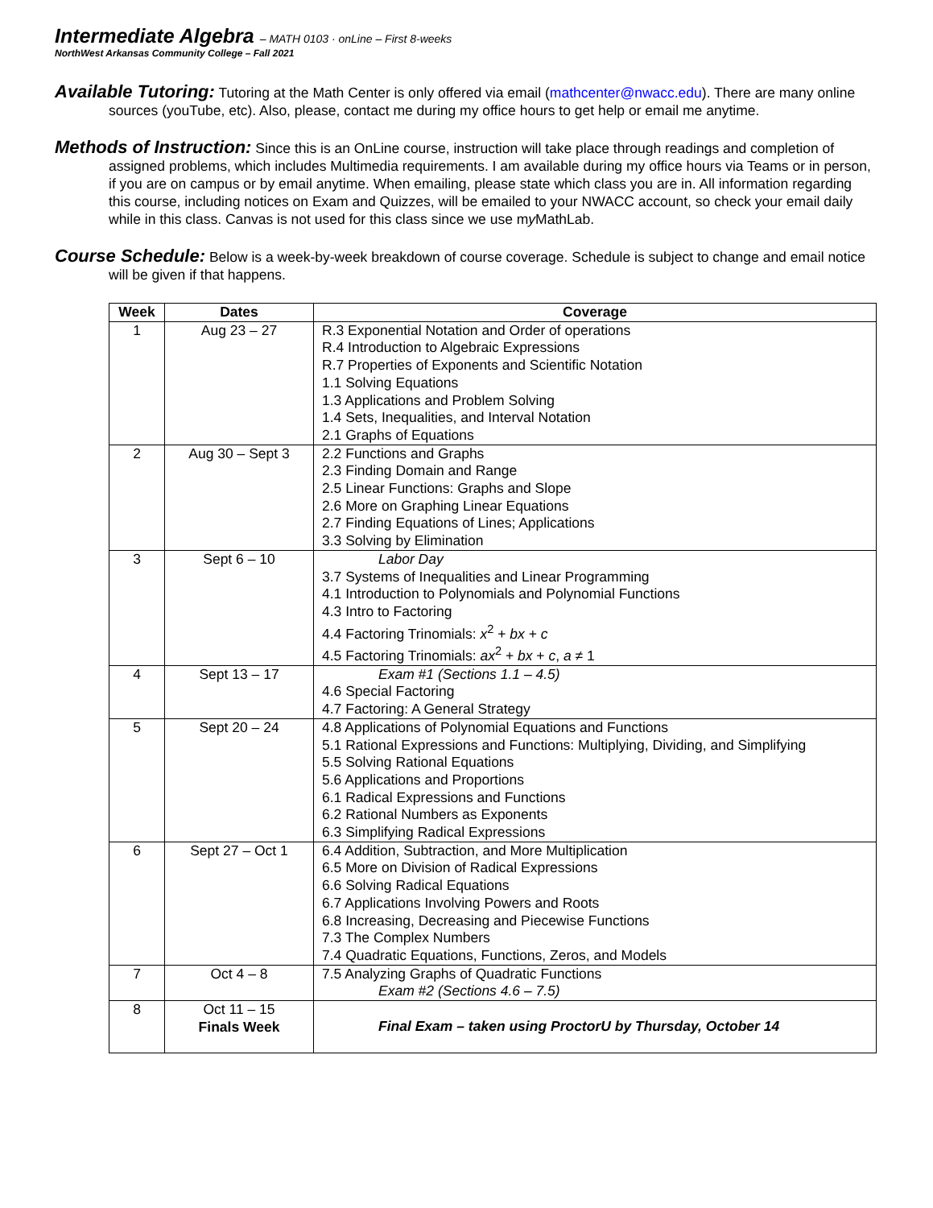Intermediate Algebra – MATH 0103 · onLine – First 8-weeks
NorthWest Arkansas Community College – Fall 2021
Available Tutoring: Tutoring at the Math Center is only offered via email (mathcenter@nwacc.edu). There are many online sources (youTube, etc). Also, please, contact me during my office hours to get help or email me anytime.
Methods of Instruction: Since this is an OnLine course, instruction will take place through readings and completion of assigned problems, which includes Multimedia requirements. I am available during my office hours via Teams or in person, if you are on campus or by email anytime. When emailing, please state which class you are in. All information regarding this course, including notices on Exam and Quizzes, will be emailed to your NWACC account, so check your email daily while in this class. Canvas is not used for this class since we use my MathLab.
Course Schedule: Below is a week-by-week breakdown of course coverage. Schedule is subject to change and email notice will be given if that happens.
| Week | Dates | Coverage |
| --- | --- | --- |
| 1 | Aug 23 – 27 | R.3 Exponential Notation and Order of operations R.4 Introduction to Algebraic Expressions R.7 Properties of Exponents and Scientific Notation 1.1 Solving Equations 1.3 Applications and Problem Solving 1.4 Sets, Inequalities, and Interval Notation 2.1 Graphs of Equations |
| 2 | Aug 30 – Sept 3 | 2.2 Functions and Graphs 2.3 Finding Domain and Range 2.5 Linear Functions: Graphs and Slope 2.6 More on Graphing Linear Equations 2.7 Finding Equations of Lines; Applications 3.3 Solving by Elimination |
| 3 | Sept 6 – 10 | Labor Day 3.7 Systems of Inequalities and Linear Programming 4.1 Introduction to Polynomials and Polynomial Functions 4.3 Intro to Factoring 4.4 Factoring Trinomials: x<sup>2</sup> + bx + c 4.5 Factoring Trinomials: ax<sup>2</sup> + bx + c , a ≠ 1 |
| 4 | Sept 13 – 17 | Exam #1 (Sections 1.1 – 4.5) 4.6 Special Factoring 4.7 Factoring: A General Strategy |
| 5 | Sept 20 – 24 | 4.8 Applications of Polynomial Equations and Functions 5.1 Rational Expressions and Functions: Multiplying, Dividing, and Simplifying 5.5 Solving Rational Equations 5.6 Applications and Proportions 6.1 Radical Expressions and Functions 6.2 Rational Numbers as Exponents 6.3 Simplifying Radical Expressions |
| 6 | Sept 27 – Oct 1 | 6.4 Addition, Subtraction, and More Multiplication 6.5 More on Division of Radical Expressions 6.6 Solving Radical Equations 6.7 Applications Involving Powers and Roots 6.8 Increasing, Decreasing and Piecewise Functions 7.3 The Complex Numbers 7.4 Quadratic Equations, Functions, Zeros, and Models |
| 7 | Oct 4 – 8 | 7.5 Analyzing Graphs of Quadratic Functions Exam #2 (Sections 4.6 – 7.5) |
| 8 | Oct 11 – 15 Finals Week | Final Exam – taken using ProctorU by Thursday, October 14 |